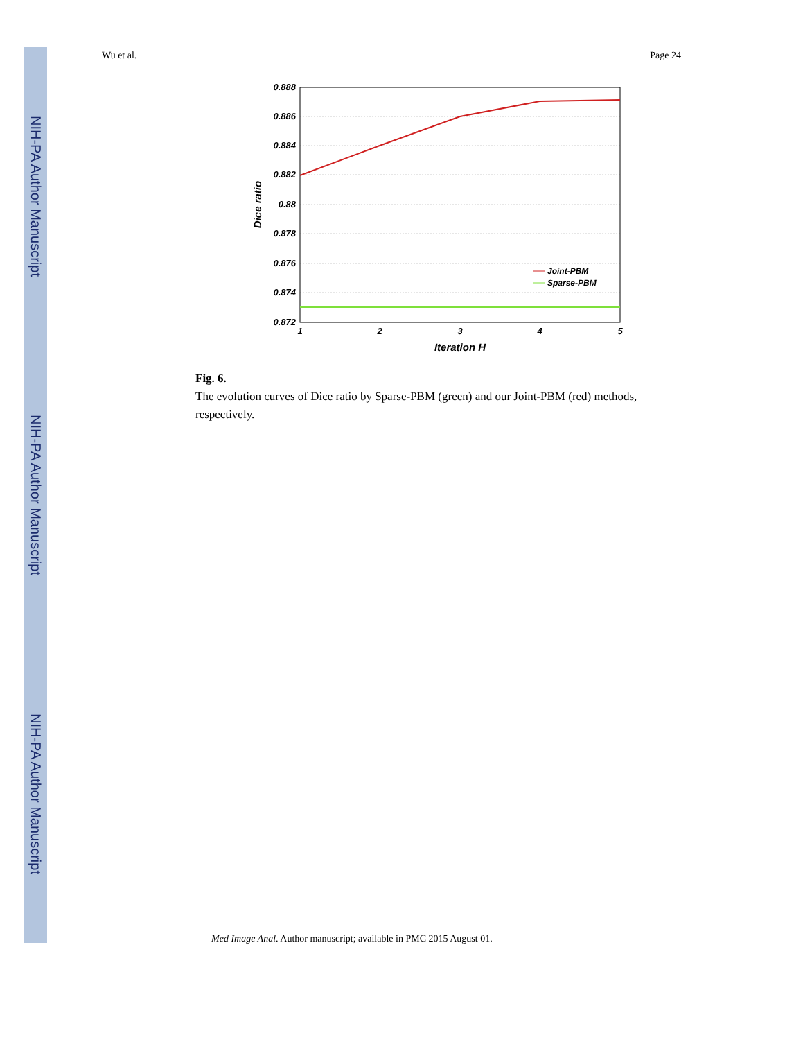NIH-PA Author Manuscript
NIH-PA Author Manuscript
NIH-PA Author Manuscript
Wu et al. Page 24
0.888
0.886
0.884
0.882
0.88
0.878
0.876
0.874
0.872
1
2
3
4
5
Iteration H
Dice ratio
Joint-PBM
Sparse-PBM
Fig. 6.
The evolution curves of Dice ratio by Sparse-PBM (green) and our Joint-PBM (red) methods, respectively.
Med Image Anal. Author manuscript; available in PMC 2015 August 01.